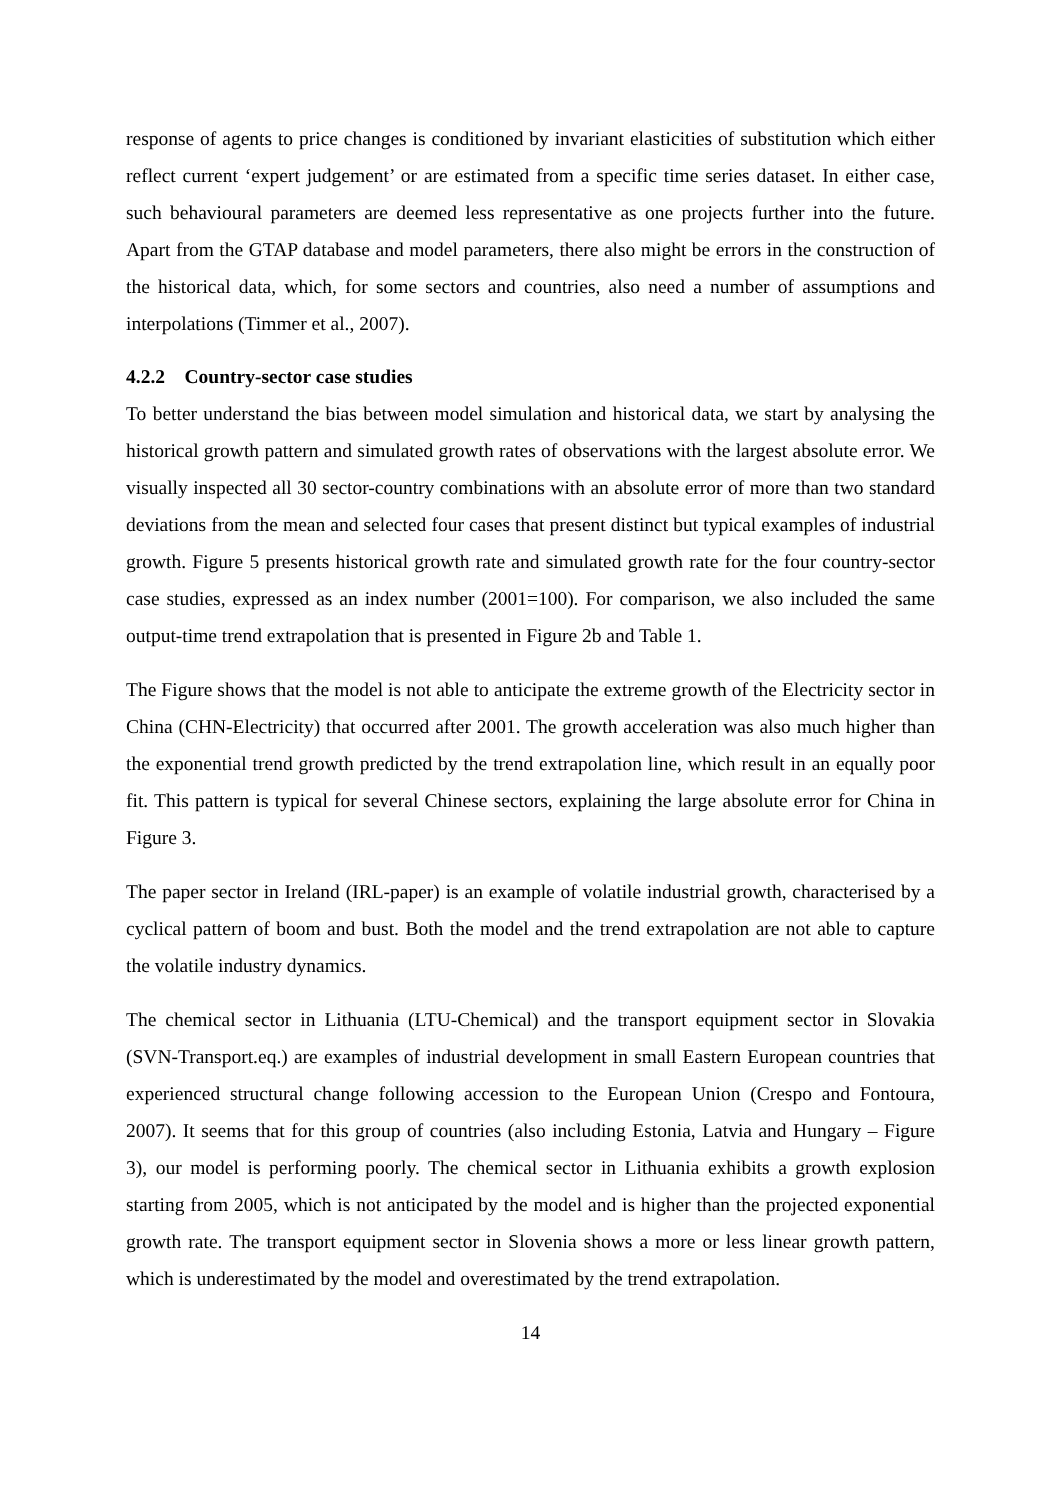response of agents to price changes is conditioned by invariant elasticities of substitution which either reflect current ‘expert judgement’ or are estimated from a specific time series dataset. In either case, such behavioural parameters are deemed less representative as one projects further into the future. Apart from the GTAP database and model parameters, there also might be errors in the construction of the historical data, which, for some sectors and countries, also need a number of assumptions and interpolations (Timmer et al., 2007).
4.2.2 Country-sector case studies
To better understand the bias between model simulation and historical data, we start by analysing the historical growth pattern and simulated growth rates of observations with the largest absolute error. We visually inspected all 30 sector-country combinations with an absolute error of more than two standard deviations from the mean and selected four cases that present distinct but typical examples of industrial growth. Figure 5 presents historical growth rate and simulated growth rate for the four country-sector case studies, expressed as an index number (2001=100). For comparison, we also included the same output-time trend extrapolation that is presented in Figure 2b and Table 1.
The Figure shows that the model is not able to anticipate the extreme growth of the Electricity sector in China (CHN-Electricity) that occurred after 2001. The growth acceleration was also much higher than the exponential trend growth predicted by the trend extrapolation line, which result in an equally poor fit. This pattern is typical for several Chinese sectors, explaining the large absolute error for China in Figure 3.
The paper sector in Ireland (IRL-paper) is an example of volatile industrial growth, characterised by a cyclical pattern of boom and bust. Both the model and the trend extrapolation are not able to capture the volatile industry dynamics.
The chemical sector in Lithuania (LTU-Chemical) and the transport equipment sector in Slovakia (SVN-Transport.eq.) are examples of industrial development in small Eastern European countries that experienced structural change following accession to the European Union (Crespo and Fontoura, 2007). It seems that for this group of countries (also including Estonia, Latvia and Hungary – Figure 3), our model is performing poorly. The chemical sector in Lithuania exhibits a growth explosion starting from 2005, which is not anticipated by the model and is higher than the projected exponential growth rate. The transport equipment sector in Slovenia shows a more or less linear growth pattern, which is underestimated by the model and overestimated by the trend extrapolation.
14